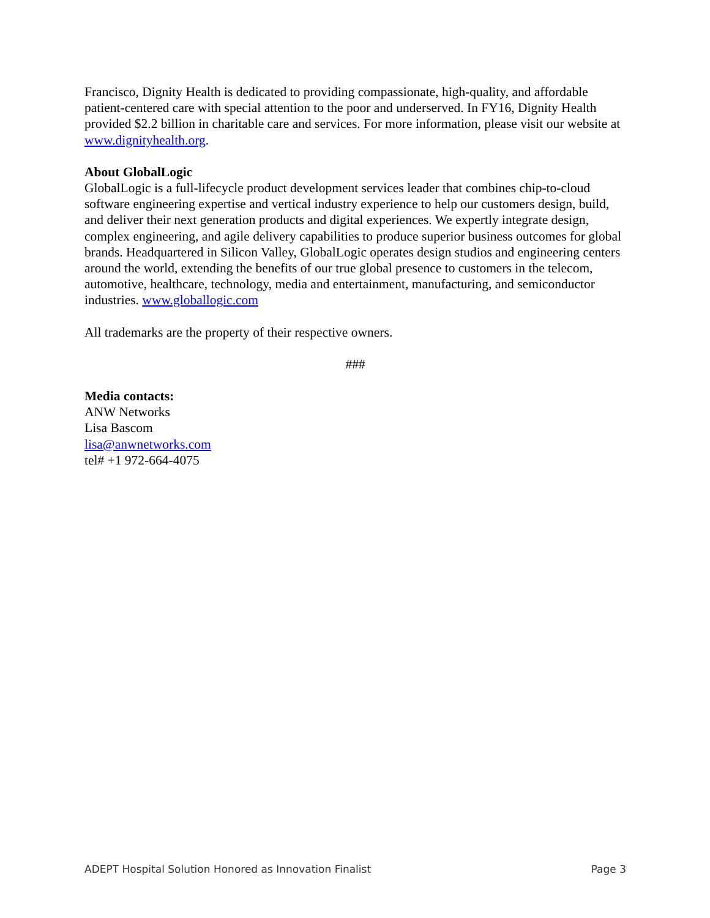Francisco, Dignity Health is dedicated to providing compassionate, high-quality, and affordable patient-centered care with special attention to the poor and underserved. In FY16, Dignity Health provided $2.2 billion in charitable care and services. For more information, please visit our website at www.dignityhealth.org.
About GlobalLogic
GlobalLogic is a full-lifecycle product development services leader that combines chip-to-cloud software engineering expertise and vertical industry experience to help our customers design, build, and deliver their next generation products and digital experiences. We expertly integrate design, complex engineering, and agile delivery capabilities to produce superior business outcomes for global brands. Headquartered in Silicon Valley, GlobalLogic operates design studios and engineering centers around the world, extending the benefits of our true global presence to customers in the telecom, automotive, healthcare, technology, media and entertainment, manufacturing, and semiconductor industries. www.globallogic.com
All trademarks are the property of their respective owners.
###
Media contacts:
ANW Networks
Lisa Bascom
lisa@anwnetworks.com
tel# +1 972-664-4075
ADEPT Hospital Solution Honored as Innovation Finalist Page 3